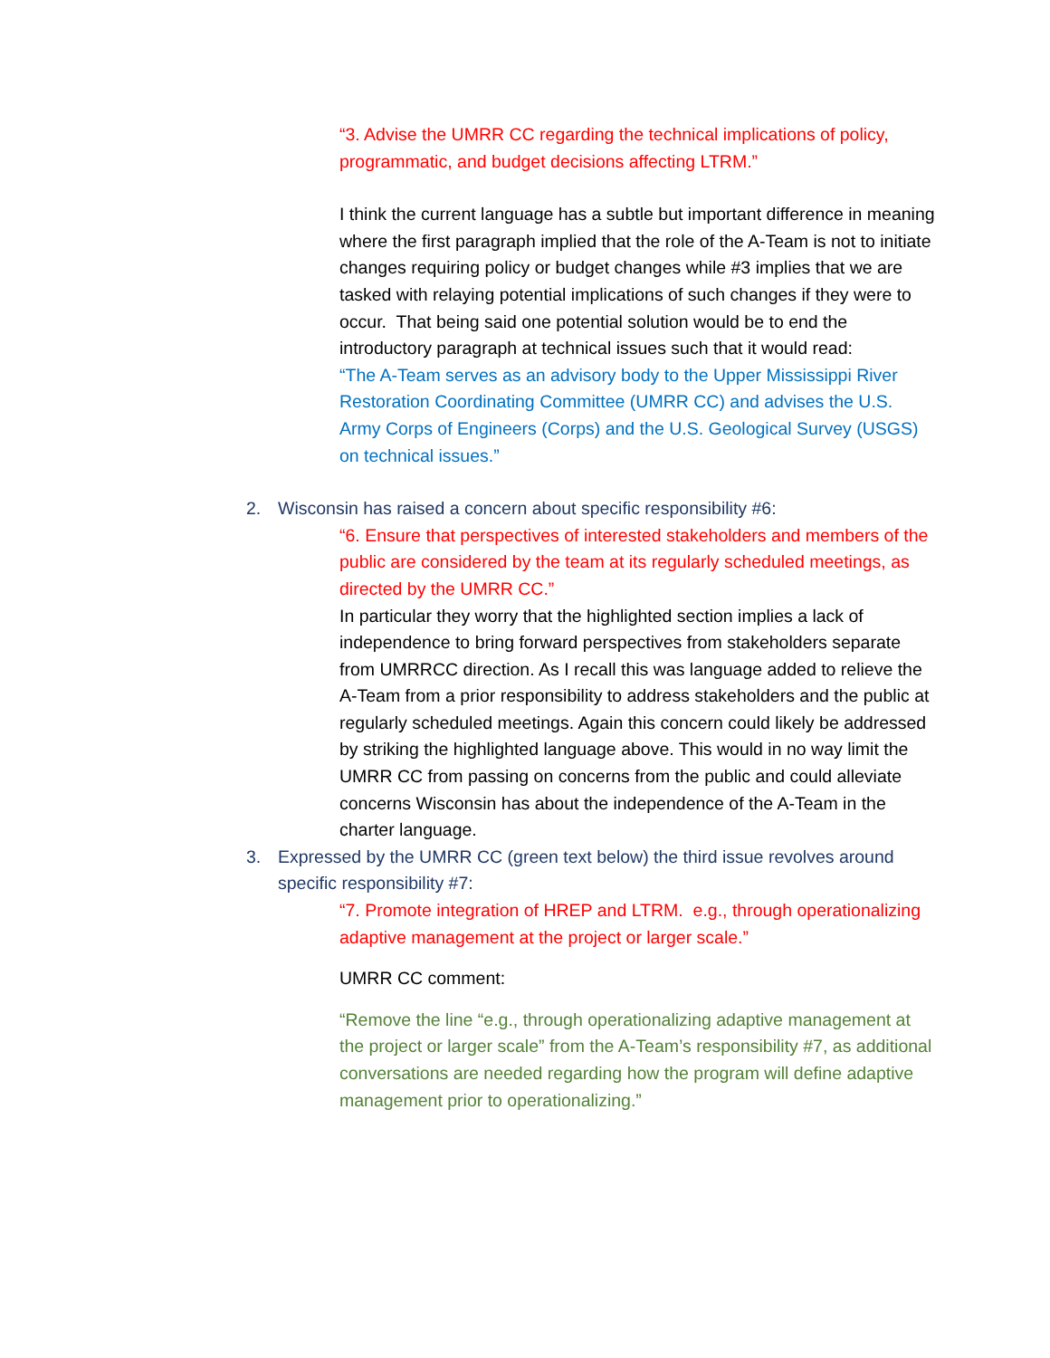“3. Advise the UMRR CC regarding the technical implications of policy, programmatic, and budget decisions affecting LTRM.”
I think the current language has a subtle but important difference in meaning where the first paragraph implied that the role of the A-Team is not to initiate changes requiring policy or budget changes while #3 implies that we are tasked with relaying potential implications of such changes if they were to occur. That being said one potential solution would be to end the introductory paragraph at technical issues such that it would read:
“The A-Team serves as an advisory body to the Upper Mississippi River Restoration Coordinating Committee (UMRR CC) and advises the U.S. Army Corps of Engineers (Corps) and the U.S. Geological Survey (USGS) on technical issues.”
2. Wisconsin has raised a concern about specific responsibility #6:
“6. Ensure that perspectives of interested stakeholders and members of the public are considered by the team at its regularly scheduled meetings, as directed by the UMRR CC.”
In particular they worry that the highlighted section implies a lack of independence to bring forward perspectives from stakeholders separate from UMRRCC direction. As I recall this was language added to relieve the A-Team from a prior responsibility to address stakeholders and the public at regularly scheduled meetings. Again this concern could likely be addressed by striking the highlighted language above. This would in no way limit the UMRR CC from passing on concerns from the public and could alleviate concerns Wisconsin has about the independence of the A-Team in the charter language.
3. Expressed by the UMRR CC (green text below) the third issue revolves around specific responsibility #7:
“7. Promote integration of HREP and LTRM. e.g., through operationalizing adaptive management at the project or larger scale.”
UMRR CC comment:
“Remove the line “e.g., through operationalizing adaptive management at the project or larger scale” from the A-Team’s responsibility #7, as additional conversations are needed regarding how the program will define adaptive management prior to operationalizing.”